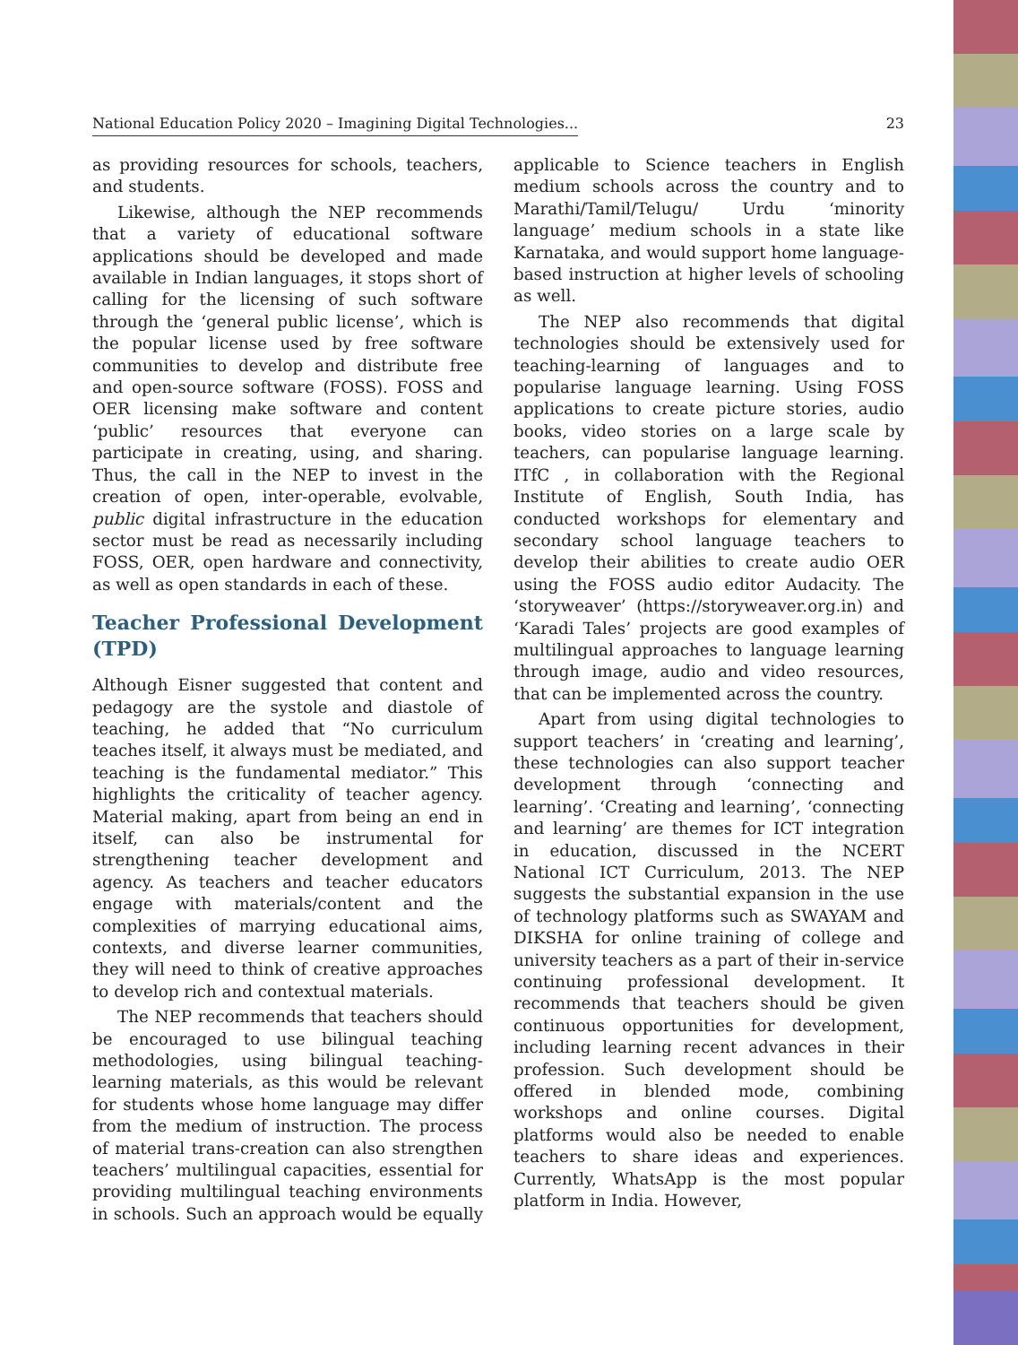National Education Policy 2020 – Imagining Digital Technologies... 23
as providing resources for schools, teachers, and students.
Likewise, although the NEP recommends that a variety of educational software applications should be developed and made available in Indian languages, it stops short of calling for the licensing of such software through the ‘general public license’, which is the popular license used by free software communities to develop and distribute free and open-source software (FOSS). FOSS and OER licensing make software and content ‘public’ resources that everyone can participate in creating, using, and sharing. Thus, the call in the NEP to invest in the creation of open, inter-operable, evolvable, public digital infrastructure in the education sector must be read as necessarily including FOSS, OER, open hardware and connectivity, as well as open standards in each of these.
Teacher Professional Development (TPD)
Although Eisner suggested that content and pedagogy are the systole and diastole of teaching, he added that “No curriculum teaches itself, it always must be mediated, and teaching is the fundamental mediator.” This highlights the criticality of teacher agency. Material making, apart from being an end in itself, can also be instrumental for strengthening teacher development and agency. As teachers and teacher educators engage with materials/content and the complexities of marrying educational aims, contexts, and diverse learner communities, they will need to think of creative approaches to develop rich and contextual materials.
The NEP recommends that teachers should be encouraged to use bilingual teaching methodologies, using bilingual teaching-learning materials, as this would be relevant for students whose home language may differ from the medium of instruction. The process of material trans-creation can also strengthen teachers’ multilingual capacities, essential for providing multilingual teaching environments in schools. Such an approach would be equally applicable to Science teachers in English medium schools across the country and to Marathi/Tamil/Telugu/ Urdu ‘minority language’ medium schools in a state like Karnataka, and would support home language-based instruction at higher levels of schooling as well.
The NEP also recommends that digital technologies should be extensively used for teaching-learning of languages and to popularise language learning. Using FOSS applications to create picture stories, audio books, video stories on a large scale by teachers, can popularise language learning. ITfC , in collaboration with the Regional Institute of English, South India, has conducted workshops for elementary and secondary school language teachers to develop their abilities to create audio OER using the FOSS audio editor Audacity. The ‘storyweaver’ (https://storyweaver.org.in) and ‘Karadi Tales’ projects are good examples of multilingual approaches to language learning through image, audio and video resources, that can be implemented across the country.
Apart from using digital technologies to support teachers’ in ‘creating and learning’, these technologies can also support teacher development through ‘connecting and learning’. ‘Creating and learning’, ‘connecting and learning’ are themes for ICT integration in education, discussed in the NCERT National ICT Curriculum, 2013. The NEP suggests the substantial expansion in the use of technology platforms such as SWAYAM and DIKSHA for online training of college and university teachers as a part of their in-service continuing professional development. It recommends that teachers should be given continuous opportunities for development, including learning recent advances in their profession. Such development should be offered in blended mode, combining workshops and online courses. Digital platforms would also be needed to enable teachers to share ideas and experiences. Currently, WhatsApp is the most popular platform in India. However,